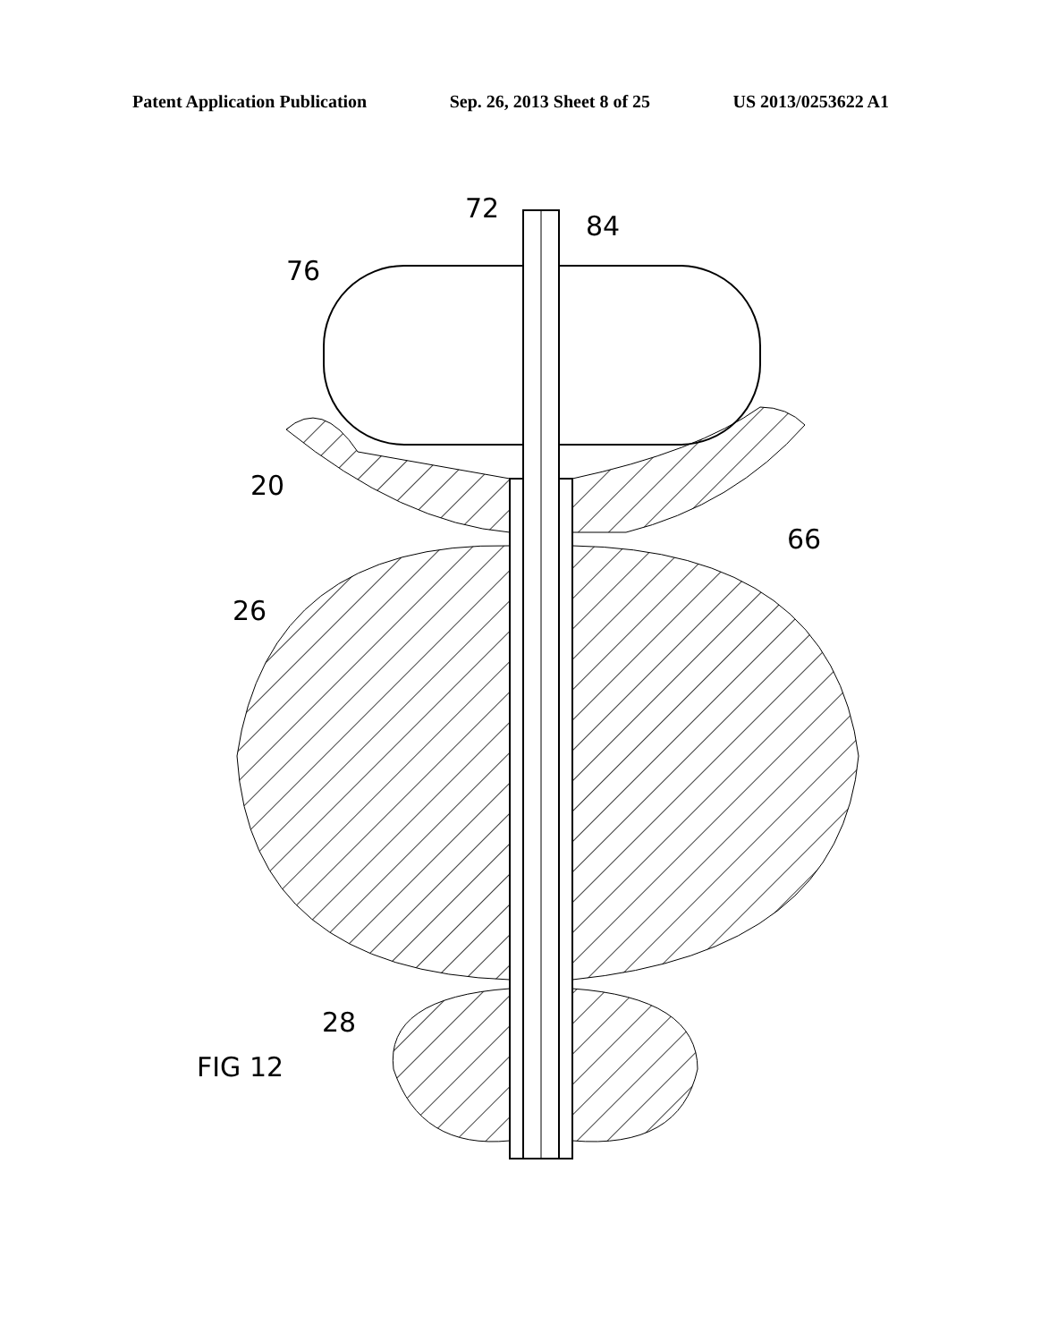Patent Application Publication Sep. 26, 2013 Sheet 8 of 25 US 2013/0253622 A1
72
84
76
20
66
26
28
FIG 12